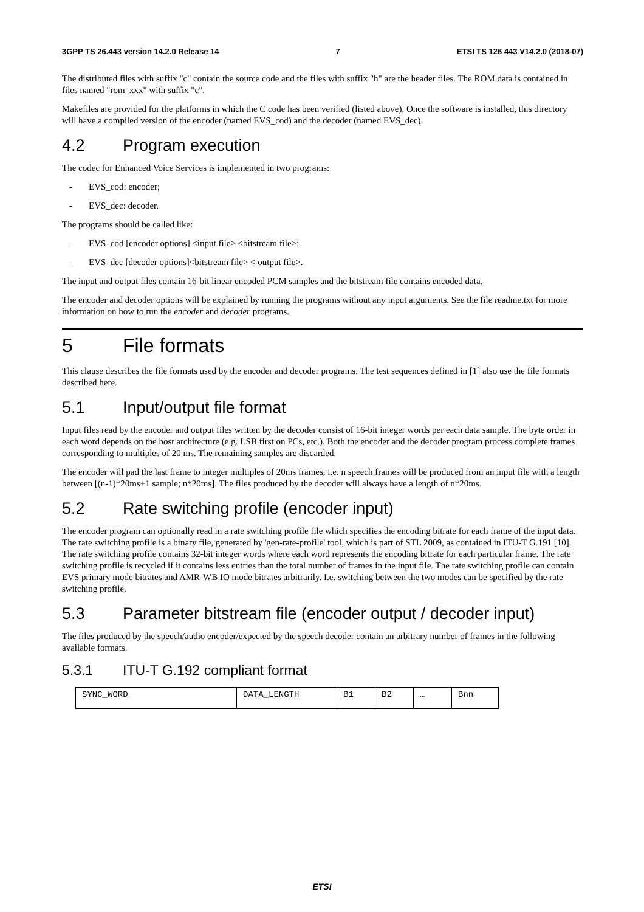3GPP TS 26.443 version 14.2.0 Release 14 7 ETSI TS 126 443 V14.2.0 (2018-07)
The distributed files with suffix "c" contain the source code and the files with suffix "h" are the header files. The ROM data is contained in files named "rom_xxx" with suffix "c".
Makefiles are provided for the platforms in which the C code has been verified (listed above). Once the software is installed, this directory will have a compiled version of the encoder (named EVS_cod) and the decoder (named EVS_dec).
4.2 Program execution
The codec for Enhanced Voice Services is implemented in two programs:
- EVS_cod: encoder;
- EVS_dec: decoder.
The programs should be called like:
- EVS_cod [encoder options] <input file> <bitstream file>;
- EVS_dec [decoder options]<bitstream file> < output file>.
The input and output files contain 16-bit linear encoded PCM samples and the bitstream file contains encoded data.
The encoder and decoder options will be explained by running the programs without any input arguments. See the file readme.txt for more information on how to run the encoder and decoder programs.
5 File formats
This clause describes the file formats used by the encoder and decoder programs. The test sequences defined in [1] also use the file formats described here.
5.1 Input/output file format
Input files read by the encoder and output files written by the decoder consist of 16-bit integer words per each data sample. The byte order in each word depends on the host architecture (e.g. LSB first on PCs, etc.). Both the encoder and the decoder program process complete frames corresponding to multiples of 20 ms. The remaining samples are discarded.
The encoder will pad the last frame to integer multiples of 20ms frames, i.e. n speech frames will be produced from an input file with a length between [(n-1)*20ms+1 sample; n*20ms]. The files produced by the decoder will always have a length of n*20ms.
5.2 Rate switching profile (encoder input)
The encoder program can optionally read in a rate switching profile file which specifies the encoding bitrate for each frame of the input data. The rate switching profile is a binary file, generated by 'gen-rate-profile' tool, which is part of STL 2009, as contained in ITU-T G.191 [10]. The rate switching profile contains 32-bit integer words where each word represents the encoding bitrate for each particular frame. The rate switching profile is recycled if it contains less entries than the total number of frames in the input file. The rate switching profile can contain EVS primary mode bitrates and AMR-WB IO mode bitrates arbitrarily. I.e. switching between the two modes can be specified by the rate switching profile.
5.3 Parameter bitstream file (encoder output / decoder input)
The files produced by the speech/audio encoder/expected by the speech decoder contain an arbitrary number of frames in the following available formats.
5.3.1 ITU-T G.192 compliant format
| SYNC_WORD | DATA_LENGTH | B1 | B2 | … | Bnn |
ETSI